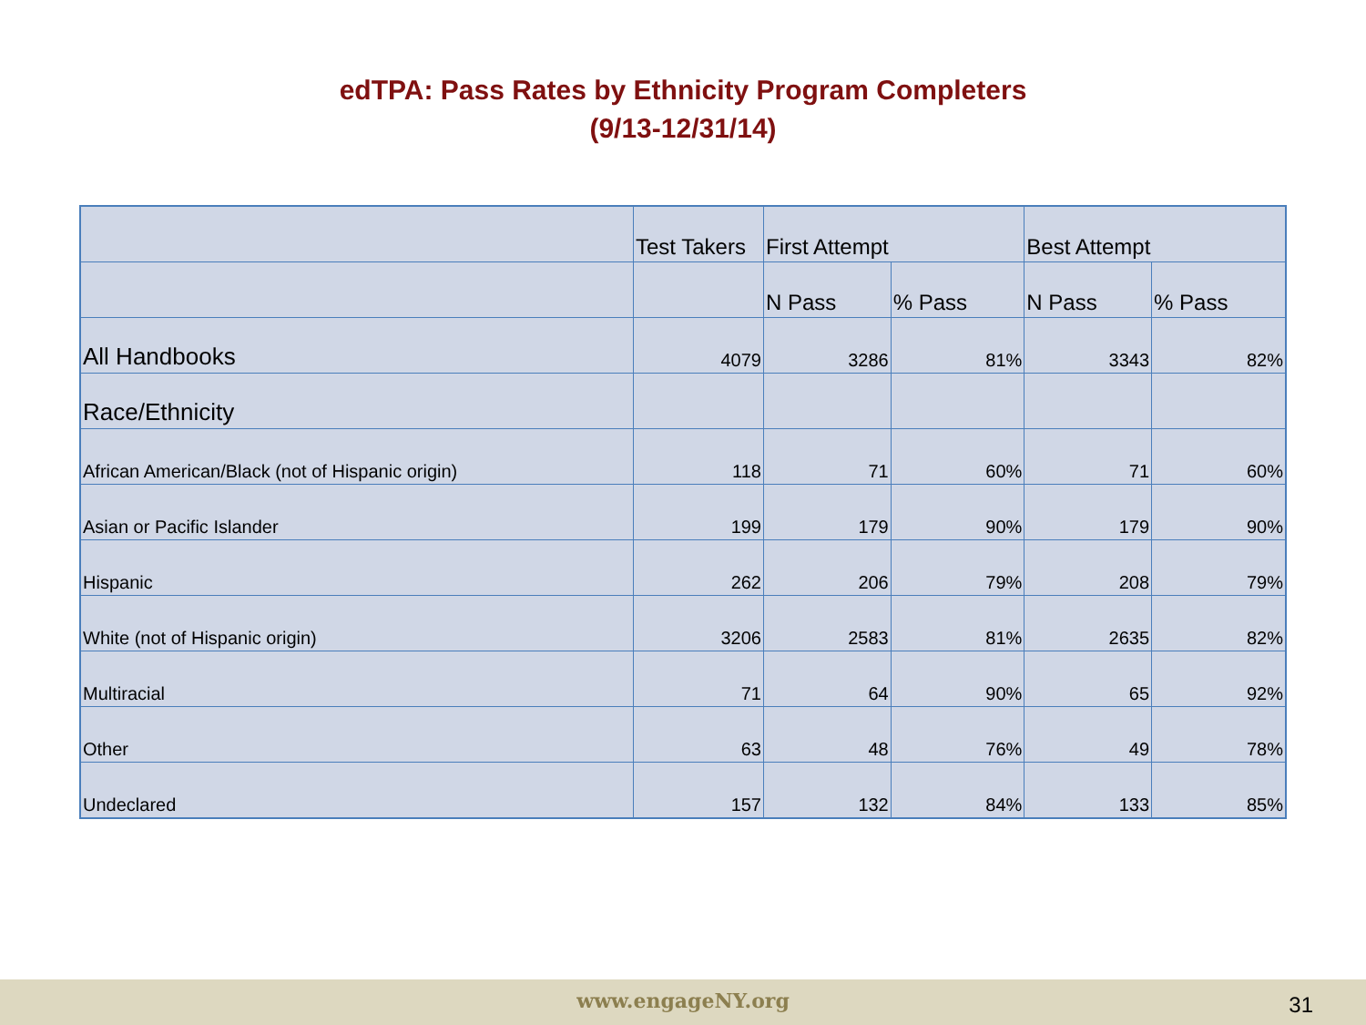edTPA: Pass Rates by Ethnicity Program Completers
(9/13-12/31/14)
| | Test Takers | First Attempt | | Best Attempt | |
| --- | --- | --- | --- | --- | --- |
| | | N Pass | % Pass | N Pass | % Pass |
| All Handbooks | 4079 | 3286 | 81% | 3343 | 82% |
| Race/Ethnicity | | | | | |
| African American/Black (not of Hispanic origin) | 118 | 71 | 60% | 71 | 60% |
| Asian or Pacific Islander | 199 | 179 | 90% | 179 | 90% |
| Hispanic | 262 | 206 | 79% | 208 | 79% |
| White (not of Hispanic origin) | 3206 | 2583 | 81% | 2635 | 82% |
| Multiracial | 71 | 64 | 90% | 65 | 92% |
| Other | 63 | 48 | 76% | 49 | 78% |
| Undeclared | 157 | 132 | 84% | 133 | 85% |
www.engageNY.org 31